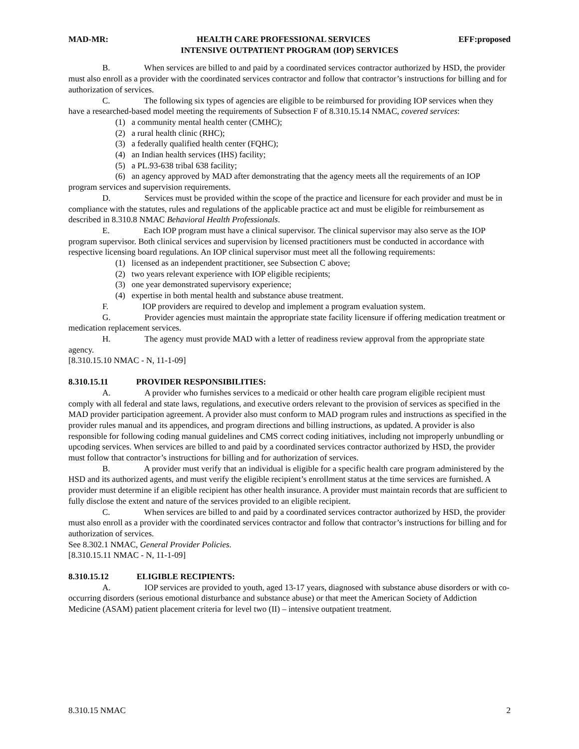MAD-MR: HEALTH CARE PROFESSIONAL SERVICES EFF:proposed
INTENSIVE OUTPATIENT PROGRAM (IOP) SERVICES
B. When services are billed to and paid by a coordinated services contractor authorized by HSD, the provider must also enroll as a provider with the coordinated services contractor and follow that contractor’s instructions for billing and for authorization of services.
C. The following six types of agencies are eligible to be reimbursed for providing IOP services when they have a researched-based model meeting the requirements of Subsection F of 8.310.15.14 NMAC, covered services:
(1) a community mental health center (CMHC);
(2) a rural health clinic (RHC);
(3) a federally qualified health center (FQHC);
(4) an Indian health services (IHS) facility;
(5) a PL.93-638 tribal 638 facility;
(6) an agency approved by MAD after demonstrating that the agency meets all the requirements of an IOP program services and supervision requirements.
D. Services must be provided within the scope of the practice and licensure for each provider and must be in compliance with the statutes, rules and regulations of the applicable practice act and must be eligible for reimbursement as described in 8.310.8 NMAC Behavioral Health Professionals.
E. Each IOP program must have a clinical supervisor. The clinical supervisor may also serve as the IOP program supervisor. Both clinical services and supervision by licensed practitioners must be conducted in accordance with respective licensing board regulations. An IOP clinical supervisor must meet all the following requirements:
(1) licensed as an independent practitioner, see Subsection C above;
(2) two years relevant experience with IOP eligible recipients;
(3) one year demonstrated supervisory experience;
(4) expertise in both mental health and substance abuse treatment.
F. IOP providers are required to develop and implement a program evaluation system.
G. Provider agencies must maintain the appropriate state facility licensure if offering medication treatment or medication replacement services.
H. The agency must provide MAD with a letter of readiness review approval from the appropriate state agency.
[8.310.15.10 NMAC - N, 11-1-09]
8.310.15.11 PROVIDER RESPONSIBILITIES:
A. A provider who furnishes services to a medicaid or other health care program eligible recipient must comply with all federal and state laws, regulations, and executive orders relevant to the provision of services as specified in the MAD provider participation agreement. A provider also must conform to MAD program rules and instructions as specified in the provider rules manual and its appendices, and program directions and billing instructions, as updated. A provider is also responsible for following coding manual guidelines and CMS correct coding initiatives, including not improperly unbundling or upcoding services. When services are billed to and paid by a coordinated services contractor authorized by HSD, the provider must follow that contractor’s instructions for billing and for authorization of services.
B. A provider must verify that an individual is eligible for a specific health care program administered by the HSD and its authorized agents, and must verify the eligible recipient’s enrollment status at the time services are furnished. A provider must determine if an eligible recipient has other health insurance. A provider must maintain records that are sufficient to fully disclose the extent and nature of the services provided to an eligible recipient.
C. When services are billed to and paid by a coordinated services contractor authorized by HSD, the provider must also enroll as a provider with the coordinated services contractor and follow that contractor’s instructions for billing and for authorization of services.
See 8.302.1 NMAC, General Provider Policies.
[8.310.15.11 NMAC - N, 11-1-09]
8.310.15.12 ELIGIBLE RECIPIENTS:
A. IOP services are provided to youth, aged 13-17 years, diagnosed with substance abuse disorders or with co-occurring disorders (serious emotional disturbance and substance abuse) or that meet the American Society of Addiction Medicine (ASAM) patient placement criteria for level two (II) – intensive outpatient treatment.
8.310.15 NMAC 2